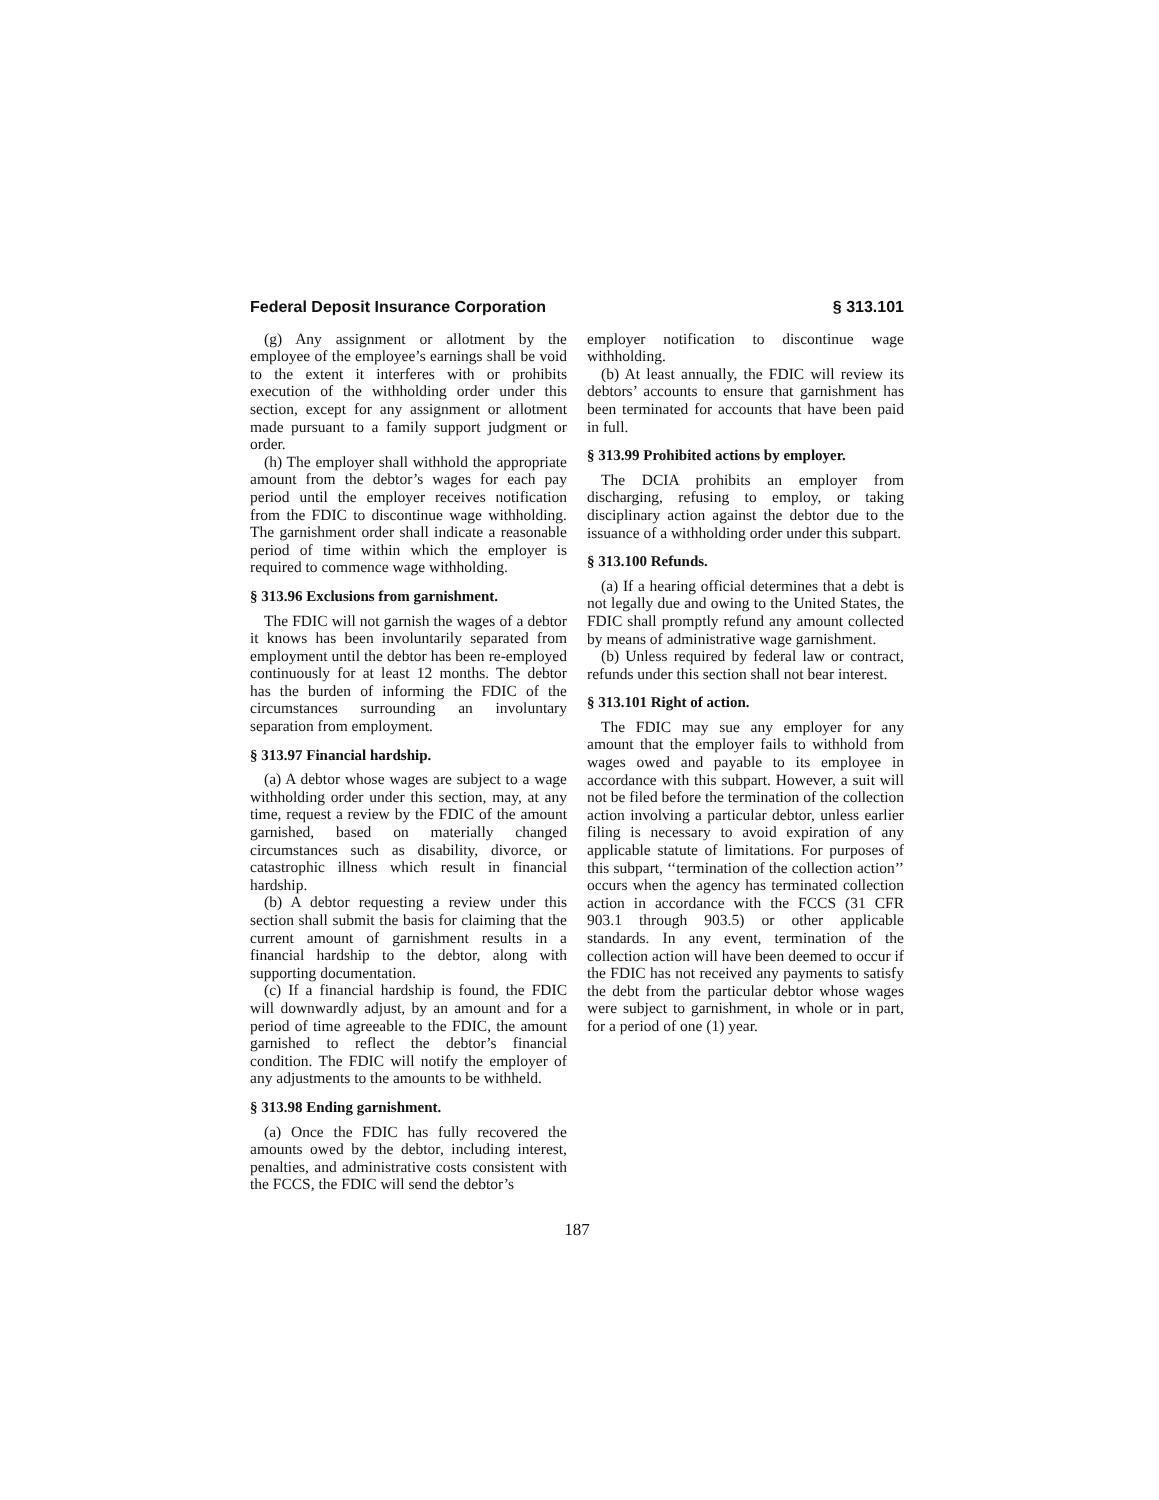Federal Deposit Insurance Corporation § 313.101
(g) Any assignment or allotment by the employee of the employee’s earnings shall be void to the extent it interferes with or prohibits execution of the withholding order under this section, except for any assignment or allotment made pursuant to a family support judgment or order.
(h) The employer shall withhold the appropriate amount from the debtor’s wages for each pay period until the employer receives notification from the FDIC to discontinue wage withholding. The garnishment order shall indicate a reasonable period of time within which the employer is required to commence wage withholding.
§ 313.96 Exclusions from garnishment.
The FDIC will not garnish the wages of a debtor it knows has been involuntarily separated from employment until the debtor has been re-employed continuously for at least 12 months. The debtor has the burden of informing the FDIC of the circumstances surrounding an involuntary separation from employment.
§ 313.97 Financial hardship.
(a) A debtor whose wages are subject to a wage withholding order under this section, may, at any time, request a review by the FDIC of the amount garnished, based on materially changed circumstances such as disability, divorce, or catastrophic illness which result in financial hardship.
(b) A debtor requesting a review under this section shall submit the basis for claiming that the current amount of garnishment results in a financial hardship to the debtor, along with supporting documentation.
(c) If a financial hardship is found, the FDIC will downwardly adjust, by an amount and for a period of time agreeable to the FDIC, the amount garnished to reflect the debtor’s financial condition. The FDIC will notify the employer of any adjustments to the amounts to be withheld.
§ 313.98 Ending garnishment.
(a) Once the FDIC has fully recovered the amounts owed by the debtor, including interest, penalties, and administrative costs consistent with the FCCS, the FDIC will send the debtor’s
employer notification to discontinue wage withholding.
(b) At least annually, the FDIC will review its debtors’ accounts to ensure that garnishment has been terminated for accounts that have been paid in full.
§ 313.99 Prohibited actions by employer.
The DCIA prohibits an employer from discharging, refusing to employ, or taking disciplinary action against the debtor due to the issuance of a withholding order under this subpart.
§ 313.100 Refunds.
(a) If a hearing official determines that a debt is not legally due and owing to the United States, the FDIC shall promptly refund any amount collected by means of administrative wage garnishment.
(b) Unless required by federal law or contract, refunds under this section shall not bear interest.
§ 313.101 Right of action.
The FDIC may sue any employer for any amount that the employer fails to withhold from wages owed and payable to its employee in accordance with this subpart. However, a suit will not be filed before the termination of the collection action involving a particular debtor, unless earlier filing is necessary to avoid expiration of any applicable statute of limitations. For purposes of this subpart, ‘‘termination of the collection action’’ occurs when the agency has terminated collection action in accordance with the FCCS (31 CFR 903.1 through 903.5) or other applicable standards. In any event, termination of the collection action will have been deemed to occur if the FDIC has not received any payments to satisfy the debt from the particular debtor whose wages were subject to garnishment, in whole or in part, for a period of one (1) year.
187